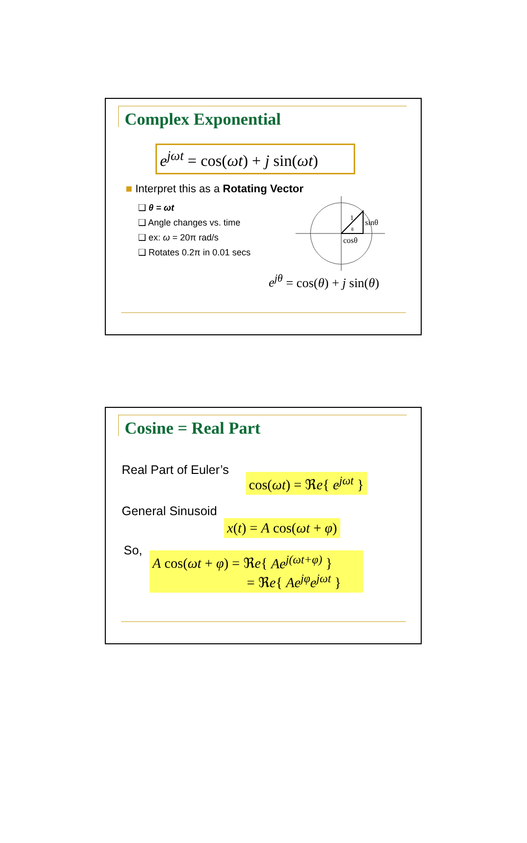Complex Exponential
e<sup>jωt</sup> = cos(ωt) + j sin(ωt)
■ Interpret this as a Rotating Vector
❑ θ = ωt
❑ Angle changes vs. time
❑ ex: ω = 20π rad/s
❑ Rotates 0.2π in 0.01 secs
1
θ
sinθ
cosθ
e<sup>jθ</sup> = cos(θ) + j sin(θ)
Cosine = Real Part
Real Part of Euler’s
cos(ωt) = ℜe{ e<sup>jωt</sup> }
General Sinusoid
x(t) = A cos(ωt + φ)
So,
A cos(ωt + φ) = ℜe{ Ae<sup>j(ωt+φ)</sup> }
= ℜe{ Ae<sup>jφ</sup>e<sup>jωt</sup> }